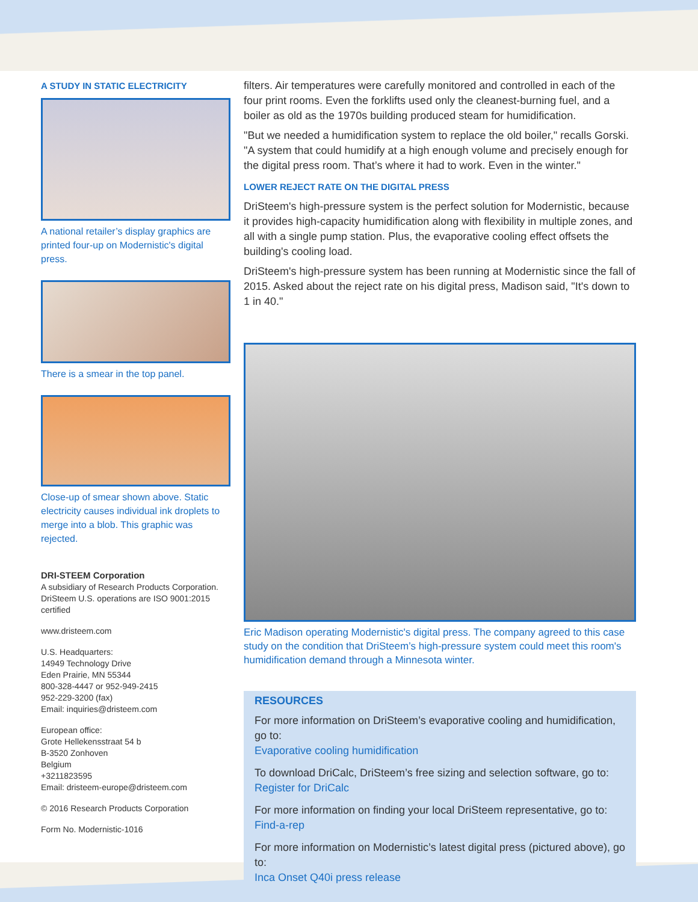A STUDY IN STATIC ELECTRICITY
A national retailer’s display graphics are printed four-up on Modernistic's digital press.
There is a smear in the top panel.
Close-up of smear shown above. Static electricity causes individual ink droplets to merge into a blob. This graphic was rejected.
DRI-STEEM Corporation
A subsidiary of Research Products Corporation. DriSteem U.S. operations are ISO 9001:2015 certified
www.dristeem.com
U.S. Headquarters:
14949 Technology Drive
Eden Prairie, MN 55344
800-328-4447 or 952-949-2415
952-229-3200 (fax)
Email: inquiries@dristeem.com
European office:
Grote Hellekensstraat 54 b
B-3520 Zonhoven
Belgium
+3211823595
Email: dristeem-europe@dristeem.com
© 2016 Research Products Corporation
Form No. Modernistic-1016
filters. Air temperatures were carefully monitored and controlled in each of the four print rooms. Even the forklifts used only the cleanest-burning fuel, and a boiler as old as the 1970s building produced steam for humidification.
"But we needed a humidification system to replace the old boiler," recalls Gorski. "A system that could humidify at a high enough volume and precisely enough for the digital press room. That’s where it had to work. Even in the winter."
LOWER REJECT RATE ON THE DIGITAL PRESS
DriSteem's high-pressure system is the perfect solution for Modernistic, because it provides high-capacity humidification along with flexibility in multiple zones, and all with a single pump station. Plus, the evaporative cooling effect offsets the building's cooling load.
DriSteem's high-pressure system has been running at Modernistic since the fall of 2015. Asked about the reject rate on his digital press, Madison said, "It's down to 1 in 40."
Eric Madison operating Modernistic's digital press. The company agreed to this case study on the condition that DriSteem’s high-pressure system could meet this room's humidification demand through a Minnesota winter.
RESOURCES
For more information on DriSteem’s evaporative cooling and humidification, go to:
Evaporative cooling humidification
To download DriCalc, DriSteem’s free sizing and selection software, go to:
Register for DriCalc
For more information on finding your local DriSteem representative, go to:
Find-a-rep
For more information on Modernistic’s latest digital press (pictured above), go to:
Inca Onset Q40i press release